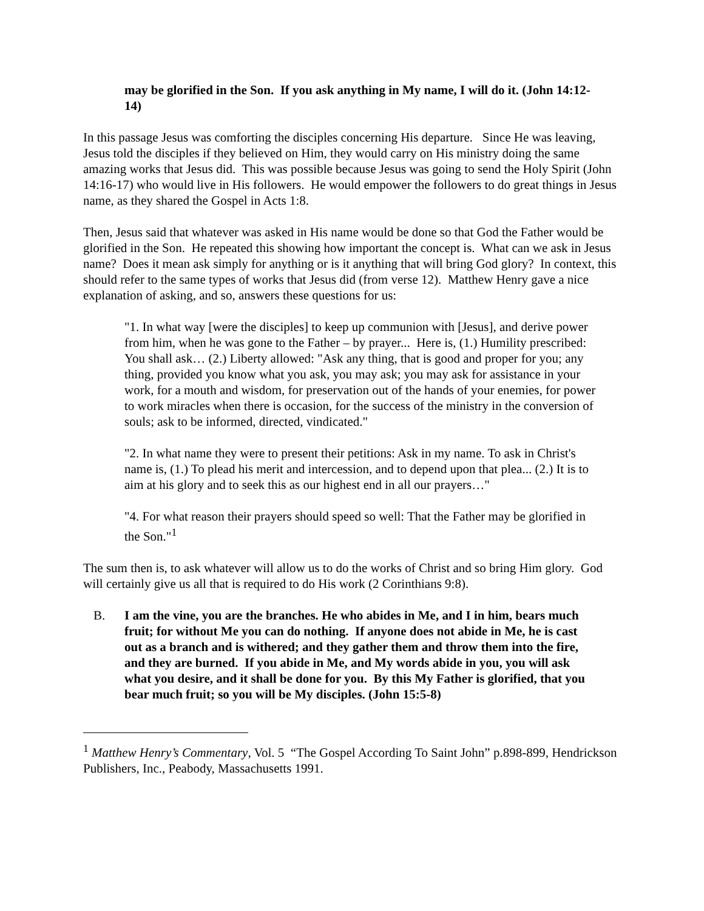may be glorified in the Son. If you ask anything in My name, I will do it. (John 14:12-14)
In this passage Jesus was comforting the disciples concerning His departure. Since He was leaving, Jesus told the disciples if they believed on Him, they would carry on His ministry doing the same amazing works that Jesus did. This was possible because Jesus was going to send the Holy Spirit (John 14:16-17) who would live in His followers. He would empower the followers to do great things in Jesus name, as they shared the Gospel in Acts 1:8.
Then, Jesus said that whatever was asked in His name would be done so that God the Father would be glorified in the Son. He repeated this showing how important the concept is. What can we ask in Jesus name? Does it mean ask simply for anything or is it anything that will bring God glory? In context, this should refer to the same types of works that Jesus did (from verse 12). Matthew Henry gave a nice explanation of asking, and so, answers these questions for us:
"1. In what way [were the disciples] to keep up communion with [Jesus], and derive power from him, when he was gone to the Father – by prayer... Here is, (1.) Humility prescribed: You shall ask… (2.) Liberty allowed: "Ask any thing, that is good and proper for you; any thing, provided you know what you ask, you may ask; you may ask for assistance in your work, for a mouth and wisdom, for preservation out of the hands of your enemies, for power to work miracles when there is occasion, for the success of the ministry in the conversion of souls; ask to be informed, directed, vindicated."
"2. In what name they were to present their petitions: Ask in my name. To ask in Christ's name is, (1.) To plead his merit and intercession, and to depend upon that plea... (2.) It is to aim at his glory and to seek this as our highest end in all our prayers…"
"4. For what reason their prayers should speed so well: That the Father may be glorified in the Son."<sup>1</sup>
The sum then is, to ask whatever will allow us to do the works of Christ and so bring Him glory. God will certainly give us all that is required to do His work (2 Corinthians 9:8).
B. I am the vine, you are the branches. He who abides in Me, and I in him, bears much fruit; for without Me you can do nothing. If anyone does not abide in Me, he is cast out as a branch and is withered; and they gather them and throw them into the fire, and they are burned. If you abide in Me, and My words abide in you, you will ask what you desire, and it shall be done for you. By this My Father is glorified, that you bear much fruit; so you will be My disciples. (John 15:5-8)
<sup>1</sup> Matthew Henry’s Commentary, Vol. 5 “The Gospel According To Saint John” p.898-899, Hendrickson Publishers, Inc., Peabody, Massachusetts 1991.